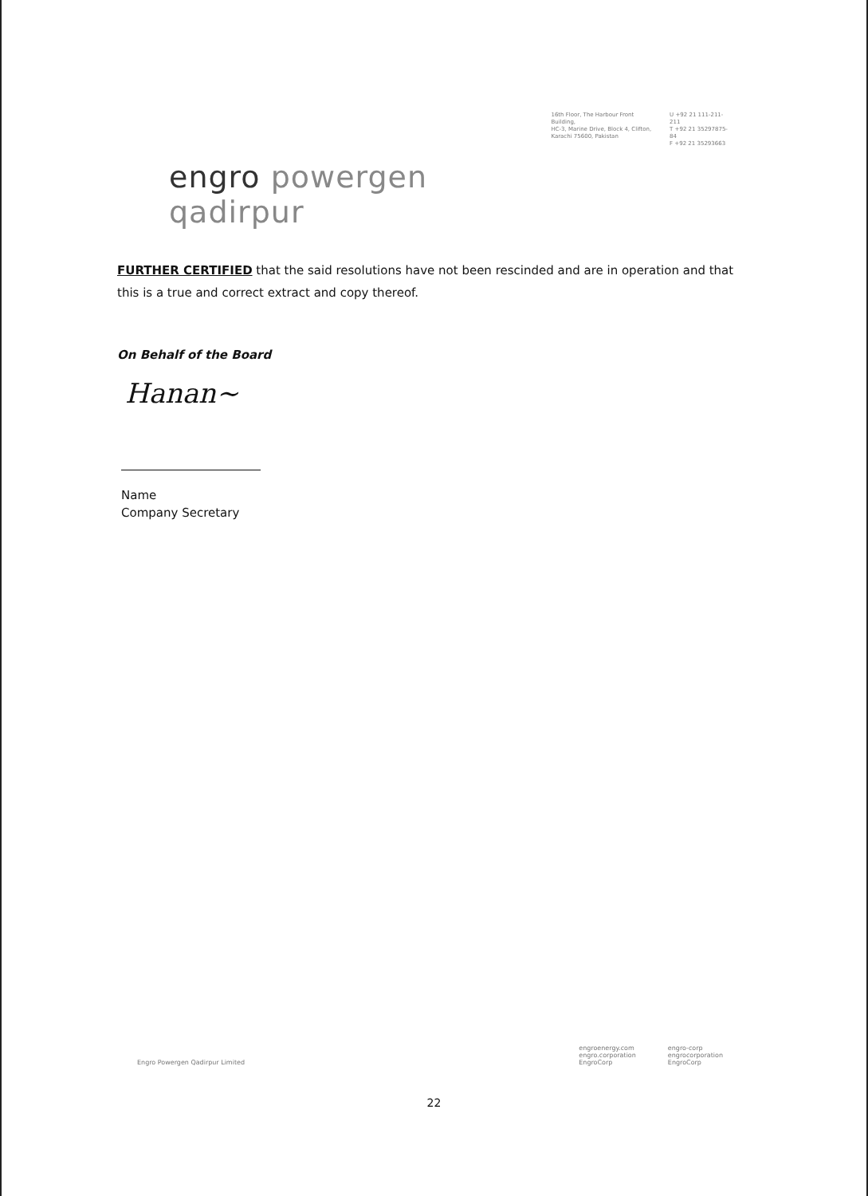engro powergen qadirpur
16th Floor, The Harbour Front Building,
HC-3, Marine Drive, Block 4, Clifton,
Karachi 75600, Pakistan
U +92 21 111-211-211
T +92 21 35297875-84
F +92 21 35293663
FURTHER CERTIFIED that the said resolutions have not been rescinded and are in operation and that this is a true and correct extract and copy thereof.
On Behalf of the Board
Hanan~
Name
Company Secretary
Engro Powergen Qadirpur Limited
engroenergy.com
engro.corporation
EngroCorp
engro-corp
engrocorporation
EngroCorp
22